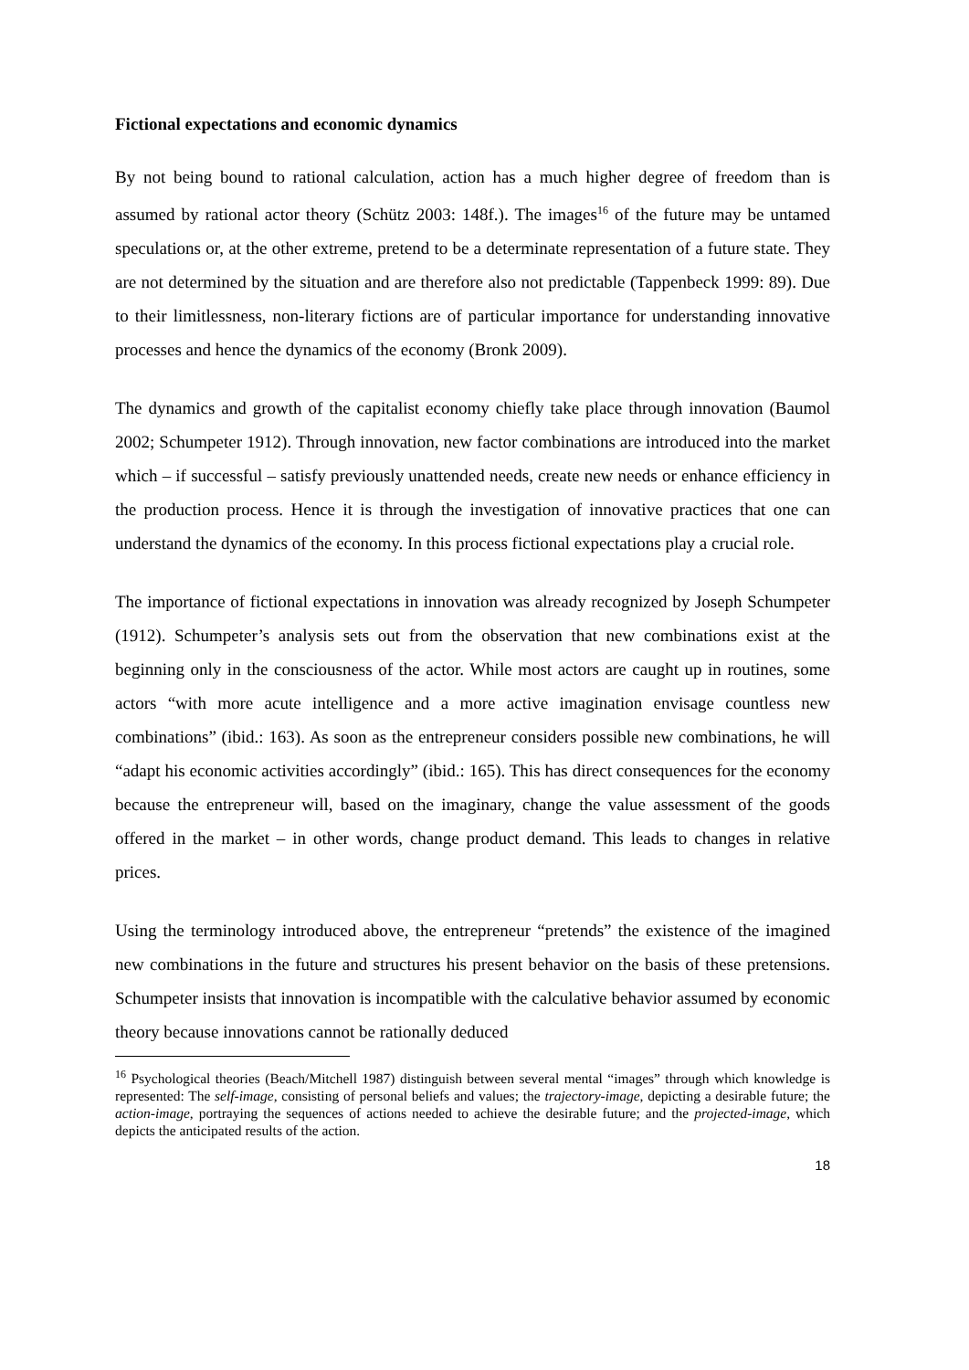Fictional expectations and economic dynamics
By not being bound to rational calculation, action has a much higher degree of freedom than is assumed by rational actor theory (Schütz 2003: 148f.). The images<sup>16</sup> of the future may be untamed speculations or, at the other extreme, pretend to be a determinate representation of a future state. They are not determined by the situation and are therefore also not predictable (Tappenbeck 1999: 89). Due to their limitlessness, non-literary fictions are of particular importance for understanding innovative processes and hence the dynamics of the economy (Bronk 2009).
The dynamics and growth of the capitalist economy chiefly take place through innovation (Baumol 2002; Schumpeter 1912). Through innovation, new factor combinations are introduced into the market which – if successful – satisfy previously unattended needs, create new needs or enhance efficiency in the production process. Hence it is through the investigation of innovative practices that one can understand the dynamics of the economy. In this process fictional expectations play a crucial role.
The importance of fictional expectations in innovation was already recognized by Joseph Schumpeter (1912). Schumpeter’s analysis sets out from the observation that new combinations exist at the beginning only in the consciousness of the actor. While most actors are caught up in routines, some actors “with more acute intelligence and a more active imagination envisage countless new combinations” (ibid.: 163). As soon as the entrepreneur considers possible new combinations, he will “adapt his economic activities accordingly” (ibid.: 165). This has direct consequences for the economy because the entrepreneur will, based on the imaginary, change the value assessment of the goods offered in the market – in other words, change product demand. This leads to changes in relative prices.
Using the terminology introduced above, the entrepreneur “pretends” the existence of the imagined new combinations in the future and structures his present behavior on the basis of these pretensions. Schumpeter insists that innovation is incompatible with the calculative behavior assumed by economic theory because innovations cannot be rationally deduced
<sup>16</sup> Psychological theories (Beach/Mitchell 1987) distinguish between several mental “images” through which knowledge is represented: The self-image, consisting of personal beliefs and values; the trajectory-image, depicting a desirable future; the action-image, portraying the sequences of actions needed to achieve the desirable future; and the projected-image, which depicts the anticipated results of the action.
18